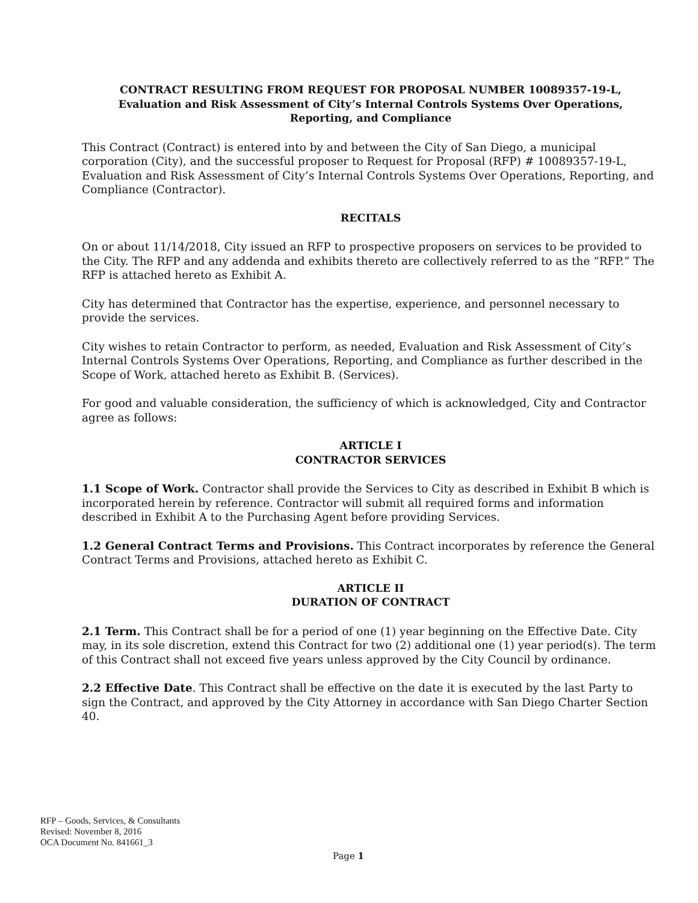CONTRACT RESULTING FROM REQUEST FOR PROPOSAL NUMBER 10089357-19-L,
Evaluation and Risk Assessment of City’s Internal Controls Systems Over Operations,
Reporting, and Compliance
This Contract (Contract) is entered into by and between the City of San Diego, a municipal corporation (City), and the successful proposer to Request for Proposal (RFP) # 10089357-19-L, Evaluation and Risk Assessment of City’s Internal Controls Systems Over Operations, Reporting, and Compliance (Contractor).
RECITALS
On or about 11/14/2018, City issued an RFP to prospective proposers on services to be provided to the City. The RFP and any addenda and exhibits thereto are collectively referred to as the “RFP.” The RFP is attached hereto as Exhibit A.
City has determined that Contractor has the expertise, experience, and personnel necessary to provide the services.
City wishes to retain Contractor to perform, as needed, Evaluation and Risk Assessment of City’s Internal Controls Systems Over Operations, Reporting, and Compliance as further described in the Scope of Work, attached hereto as Exhibit B. (Services).
For good and valuable consideration, the sufficiency of which is acknowledged, City and Contractor agree as follows:
ARTICLE I
CONTRACTOR SERVICES
1.1 Scope of Work. Contractor shall provide the Services to City as described in Exhibit B which is incorporated herein by reference. Contractor will submit all required forms and information described in Exhibit A to the Purchasing Agent before providing Services.
1.2 General Contract Terms and Provisions. This Contract incorporates by reference the General Contract Terms and Provisions, attached hereto as Exhibit C.
ARTICLE II
DURATION OF CONTRACT
2.1 Term. This Contract shall be for a period of one (1) year beginning on the Effective Date. City may, in its sole discretion, extend this Contract for two (2) additional one (1) year period(s). The term of this Contract shall not exceed five years unless approved by the City Council by ordinance.
2.2 Effective Date. This Contract shall be effective on the date it is executed by the last Party to sign the Contract, and approved by the City Attorney in accordance with San Diego Charter Section 40.
RFP – Goods, Services, & Consultants
Revised: November 8, 2016
OCA Document No. 841661_3
Page 1